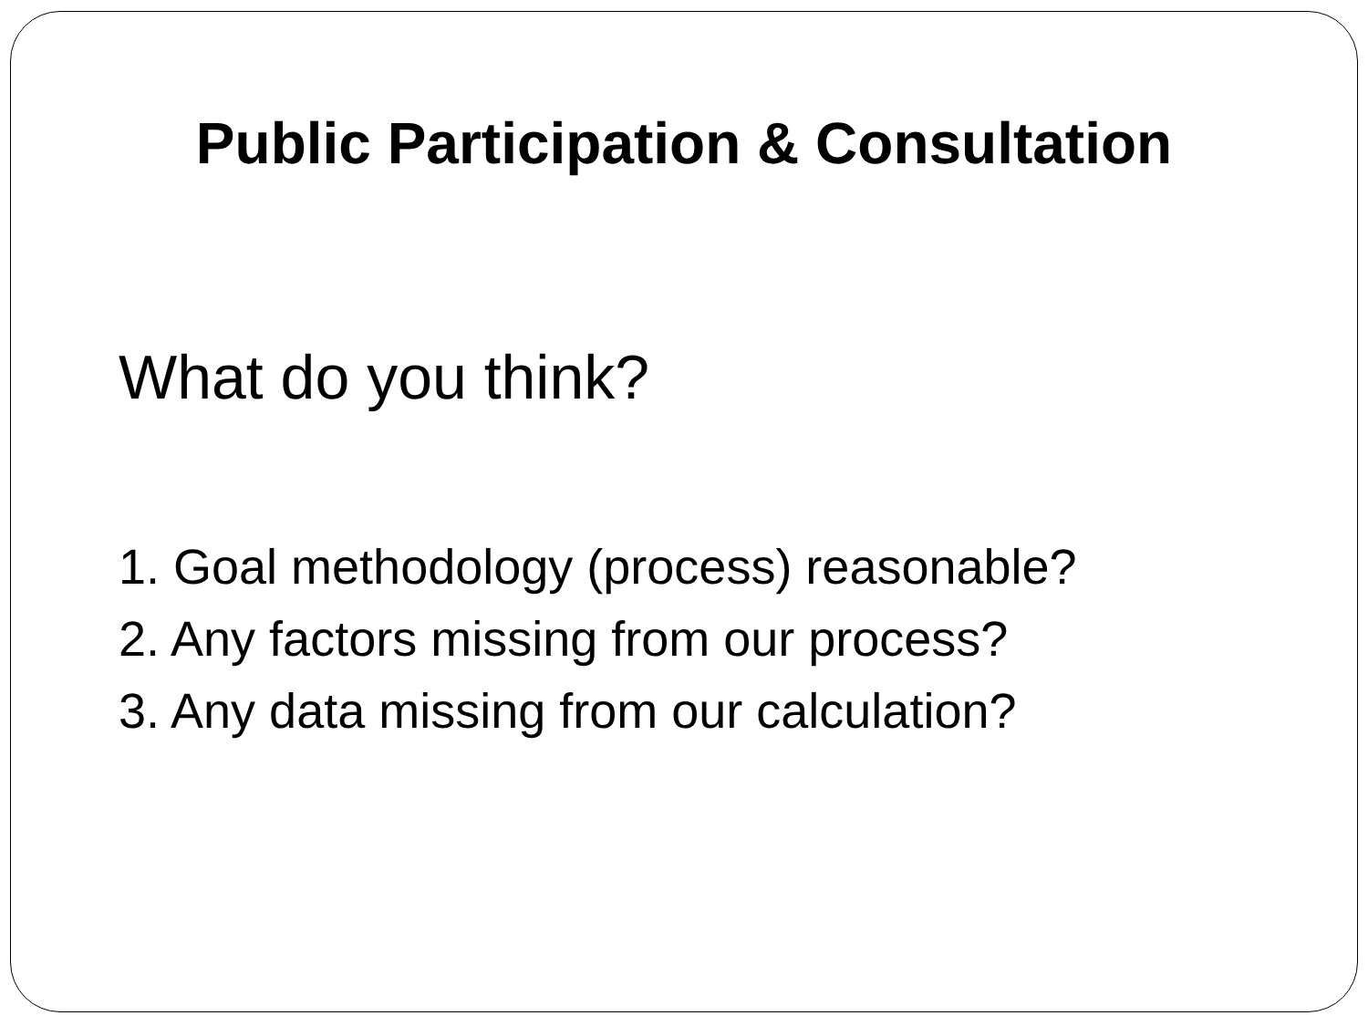Public Participation & Consultation
What do you think?
1. Goal methodology (process) reasonable?
2. Any factors missing from our process?
3. Any data missing from our calculation?